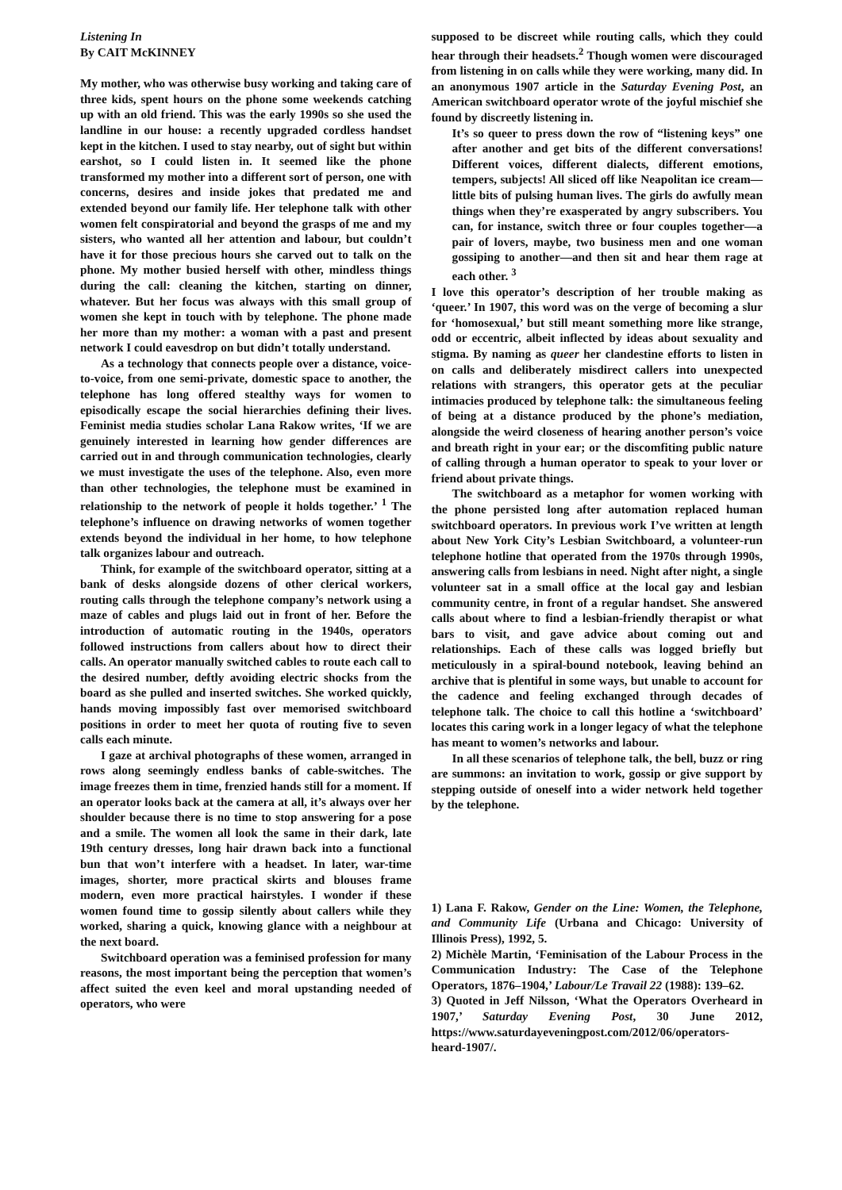Listening In
By CAIT McKINNEY
My mother, who was otherwise busy working and taking care of three kids, spent hours on the phone some weekends catching up with an old friend. This was the early 1990s so she used the landline in our house: a recently upgraded cordless handset kept in the kitchen. I used to stay nearby, out of sight but within earshot, so I could listen in. It seemed like the phone transformed my mother into a different sort of person, one with concerns, desires and inside jokes that predated me and extended beyond our family life. Her telephone talk with other women felt conspiratorial and beyond the grasps of me and my sisters, who wanted all her attention and labour, but couldn’t have it for those precious hours she carved out to talk on the phone. My mother busied herself with other, mindless things during the call: cleaning the kitchen, starting on dinner, whatever. But her focus was always with this small group of women she kept in touch with by telephone. The phone made her more than my mother: a woman with a past and present network I could eavesdrop on but didn’t totally understand.
As a technology that connects people over a distance, voice-to-voice, from one semi-private, domestic space to another, the telephone has long offered stealthy ways for women to episodically escape the social hierarchies defining their lives. Feminist media studies scholar Lana Rakow writes, ‘If we are genuinely interested in learning how gender differences are carried out in and through communication technologies, clearly we must investigate the uses of the telephone. Also, even more than other technologies, the telephone must be examined in relationship to the network of people it holds together.’ <sup>1</sup> The telephone’s influence on drawing networks of women together extends beyond the individual in her home, to how telephone talk organizes labour and outreach.
Think, for example of the switchboard operator, sitting at a bank of desks alongside dozens of other clerical workers, routing calls through the telephone company’s network using a maze of cables and plugs laid out in front of her. Before the introduction of automatic routing in the 1940s, operators followed instructions from callers about how to direct their calls. An operator manually switched cables to route each call to the desired number, deftly avoiding electric shocks from the board as she pulled and inserted switches. She worked quickly, hands moving impossibly fast over memorised switchboard positions in order to meet her quota of routing five to seven calls each minute.
I gaze at archival photographs of these women, arranged in rows along seemingly endless banks of cable-switches. The image freezes them in time, frenzied hands still for a moment. If an operator looks back at the camera at all, it’s always over her shoulder because there is no time to stop answering for a pose and a smile. The women all look the same in their dark, late 19th century dresses, long hair drawn back into a functional bun that won’t interfere with a headset. In later, war-time images, shorter, more practical skirts and blouses frame modern, even more practical hairstyles. I wonder if these women found time to gossip silently about callers while they worked, sharing a quick, knowing glance with a neighbour at the next board.
Switchboard operation was a feminised profession for many reasons, the most important being the perception that women’s affect suited the even keel and moral upstanding needed of operators, who were
supposed to be discreet while routing calls, which they could hear through their headsets.<sup>2</sup> Though women were discouraged from listening in on calls while they were working, many did. In an anonymous 1907 article in the Saturday Evening Post, an American switchboard operator wrote of the joyful mischief she found by discreetly listening in.
It’s so queer to press down the row of “listening keys” one after another and get bits of the different conversations! Different voices, different dialects, different emotions, tempers, subjects! All sliced off like Neapolitan ice cream—little bits of pulsing human lives. The girls do awfully mean things when they’re exasperated by angry subscribers. You can, for instance, switch three or four couples together—a pair of lovers, maybe, two business men and one woman gossiping to another—and then sit and hear them rage at each other. <sup>3</sup>
I love this operator’s description of her trouble making as ‘queer.’ In 1907, this word was on the verge of becoming a slur for ‘homosexual,’ but still meant something more like strange, odd or eccentric, albeit inflected by ideas about sexuality and stigma. By naming as queer her clandestine efforts to listen in on calls and deliberately misdirect callers into unexpected relations with strangers, this operator gets at the peculiar intimacies produced by telephone talk: the simultaneous feeling of being at a distance produced by the phone’s mediation, alongside the weird closeness of hearing another person’s voice and breath right in your ear; or the discomfiting public nature of calling through a human operator to speak to your lover or friend about private things.
The switchboard as a metaphor for women working with the phone persisted long after automation replaced human switchboard operators. In previous work I’ve written at length about New York City’s Lesbian Switchboard, a volunteer-run telephone hotline that operated from the 1970s through 1990s, answering calls from lesbians in need. Night after night, a single volunteer sat in a small office at the local gay and lesbian community centre, in front of a regular handset. She answered calls about where to find a lesbian-friendly therapist or what bars to visit, and gave advice about coming out and relationships. Each of these calls was logged briefly but meticulously in a spiral-bound notebook, leaving behind an archive that is plentiful in some ways, but unable to account for the cadence and feeling exchanged through decades of telephone talk. The choice to call this hotline a ‘switchboard’ locates this caring work in a longer legacy of what the telephone has meant to women’s networks and labour.
In all these scenarios of telephone talk, the bell, buzz or ring are summons: an invitation to work, gossip or give support by stepping outside of oneself into a wider network held together by the telephone.
1) Lana F. Rakow, Gender on the Line: Women, the Telephone, and Community Life (Urbana and Chicago: University of Illinois Press), 1992, 5.
2) Michèle Martin, ‘Feminisation of the Labour Process in the Communication Industry: The Case of the Telephone Operators, 1876–1904,’ Labour/Le Travail 22 (1988): 139–62.
3) Quoted in Jeff Nilsson, ‘What the Operators Overheard in 1907,’ Saturday Evening Post, 30 June 2012, https://www.saturdayeveningpost.com/2012/06/operators-heard-1907/.